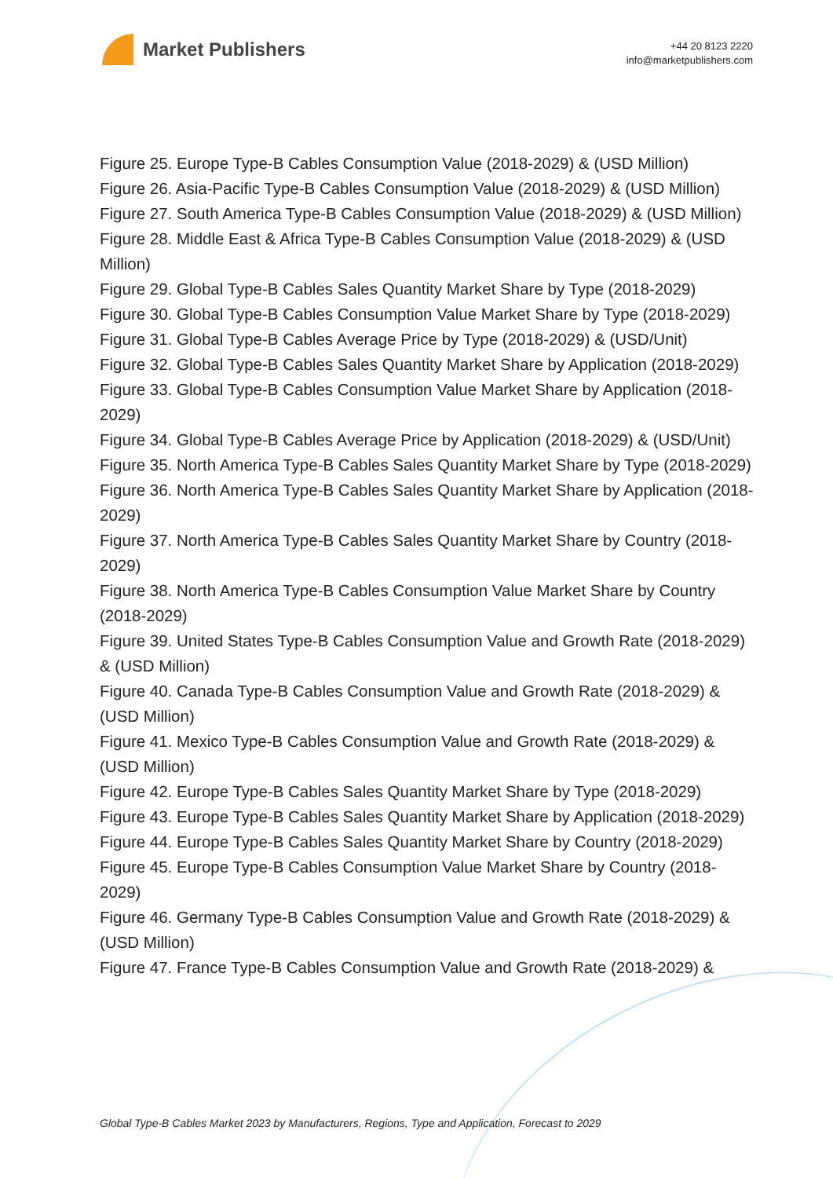Market Publishers
+44 20 8123 2220
info@marketpublishers.com
Figure 25. Europe Type-B Cables Consumption Value (2018-2029) & (USD Million)
Figure 26. Asia-Pacific Type-B Cables Consumption Value (2018-2029) & (USD Million)
Figure 27. South America Type-B Cables Consumption Value (2018-2029) & (USD Million)
Figure 28. Middle East & Africa Type-B Cables Consumption Value (2018-2029) & (USD Million)
Figure 29. Global Type-B Cables Sales Quantity Market Share by Type (2018-2029)
Figure 30. Global Type-B Cables Consumption Value Market Share by Type (2018-2029)
Figure 31. Global Type-B Cables Average Price by Type (2018-2029) & (USD/Unit)
Figure 32. Global Type-B Cables Sales Quantity Market Share by Application (2018-2029)
Figure 33. Global Type-B Cables Consumption Value Market Share by Application (2018-2029)
Figure 34. Global Type-B Cables Average Price by Application (2018-2029) & (USD/Unit)
Figure 35. North America Type-B Cables Sales Quantity Market Share by Type (2018-2029)
Figure 36. North America Type-B Cables Sales Quantity Market Share by Application (2018-2029)
Figure 37. North America Type-B Cables Sales Quantity Market Share by Country (2018-2029)
Figure 38. North America Type-B Cables Consumption Value Market Share by Country (2018-2029)
Figure 39. United States Type-B Cables Consumption Value and Growth Rate (2018-2029) & (USD Million)
Figure 40. Canada Type-B Cables Consumption Value and Growth Rate (2018-2029) & (USD Million)
Figure 41. Mexico Type-B Cables Consumption Value and Growth Rate (2018-2029) & (USD Million)
Figure 42. Europe Type-B Cables Sales Quantity Market Share by Type (2018-2029)
Figure 43. Europe Type-B Cables Sales Quantity Market Share by Application (2018-2029)
Figure 44. Europe Type-B Cables Sales Quantity Market Share by Country (2018-2029)
Figure 45. Europe Type-B Cables Consumption Value Market Share by Country (2018-2029)
Figure 46. Germany Type-B Cables Consumption Value and Growth Rate (2018-2029) & (USD Million)
Figure 47. France Type-B Cables Consumption Value and Growth Rate (2018-2029) &
Global Type-B Cables Market 2023 by Manufacturers, Regions, Type and Application, Forecast to 2029